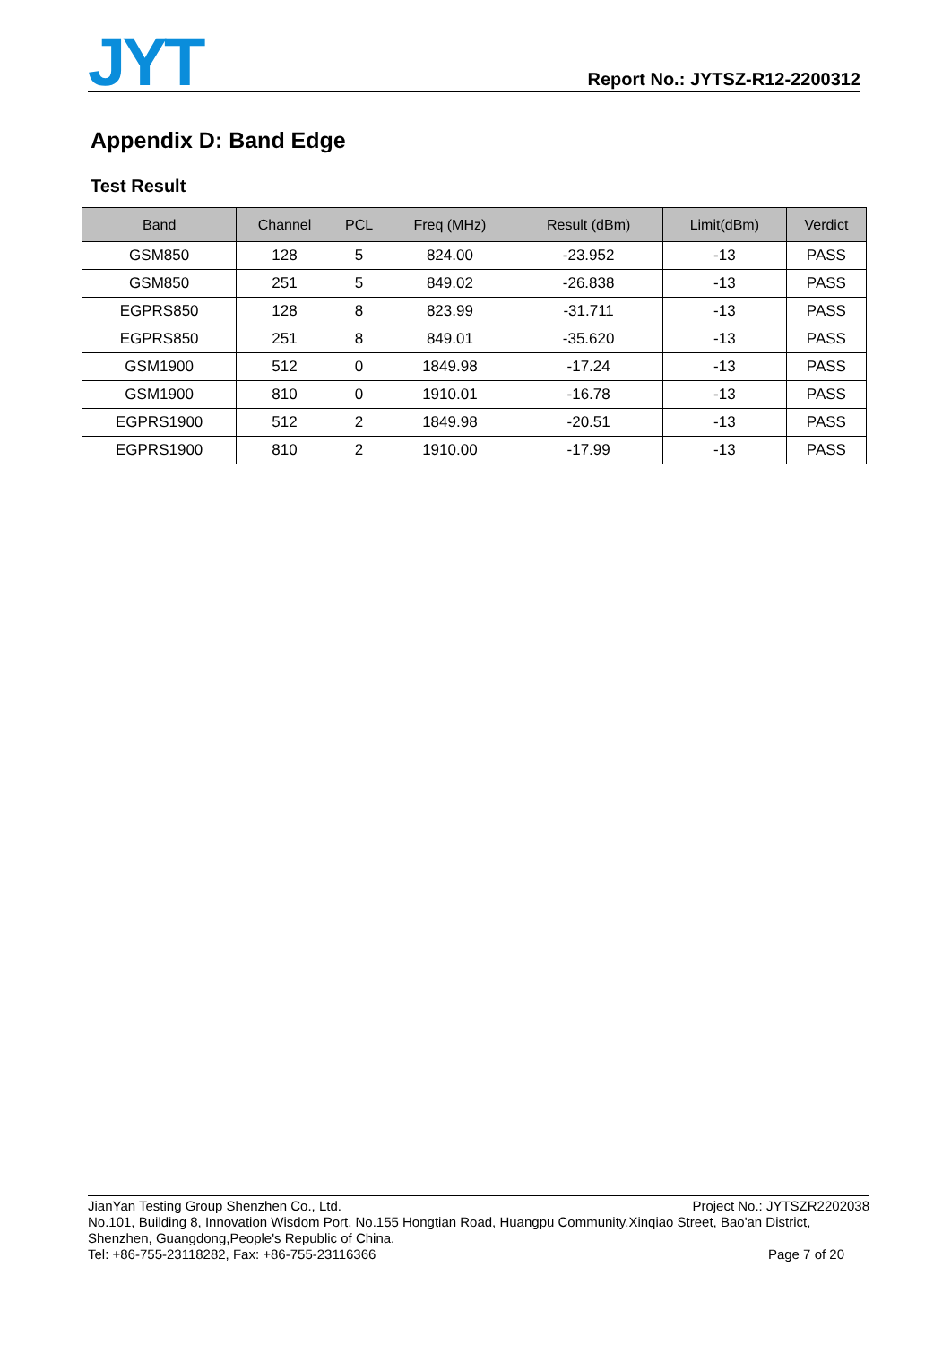JYT
Report No.: JYTSZ-R12-2200312
Appendix D: Band Edge
Test Result
| Band | Channel | PCL | Freq (MHz) | Result (dBm) | Limit(dBm) | Verdict |
| --- | --- | --- | --- | --- | --- | --- |
| GSM850 | 128 | 5 | 824.00 | -23.952 | -13 | PASS |
| GSM850 | 251 | 5 | 849.02 | -26.838 | -13 | PASS |
| EGPRS850 | 128 | 8 | 823.99 | -31.711 | -13 | PASS |
| EGPRS850 | 251 | 8 | 849.01 | -35.620 | -13 | PASS |
| GSM1900 | 512 | 0 | 1849.98 | -17.24 | -13 | PASS |
| GSM1900 | 810 | 0 | 1910.01 | -16.78 | -13 | PASS |
| EGPRS1900 | 512 | 2 | 1849.98 | -20.51 | -13 | PASS |
| EGPRS1900 | 810 | 2 | 1910.00 | -17.99 | -13 | PASS |
JianYan Testing Group Shenzhen Co., Ltd. Project No.: JYTSZR2202038
No.101, Building 8, Innovation Wisdom Port, No.155 Hongtian Road, Huangpu Community,Xinqiao Street, Bao'an District, Shenzhen, Guangdong,People's Republic of China.
Tel: +86-755-23118282, Fax: +86-755-23116366 Page 7 of 20